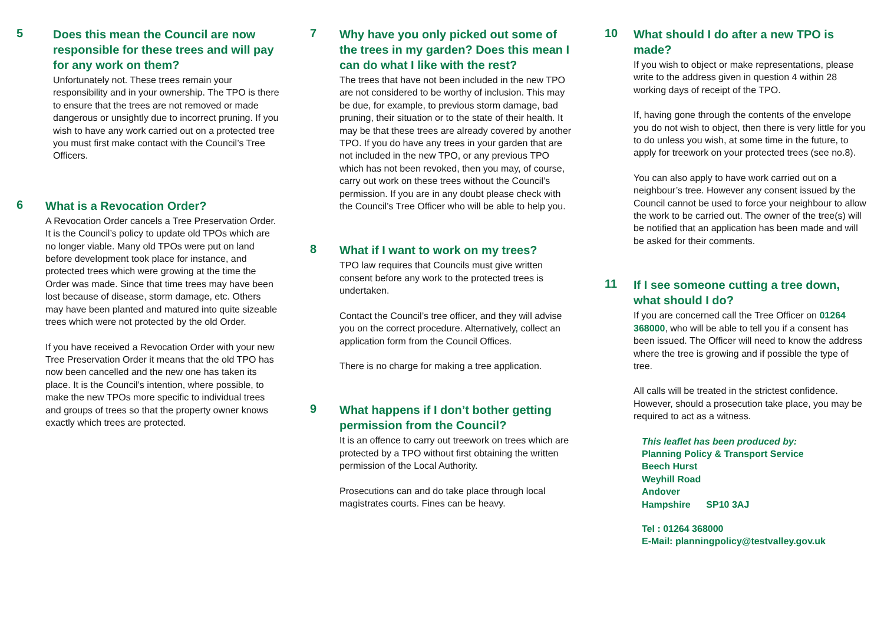5
Does this mean the Council are now responsible for these trees and will pay for any work on them?
Unfortunately not. These trees remain your responsibility and in your ownership. The TPO is there to ensure that the trees are not removed or made dangerous or unsightly due to incorrect pruning. If you wish to have any work carried out on a protected tree you must first make contact with the Council’s Tree Officers.
6
What is a Revocation Order?
A Revocation Order cancels a Tree Preservation Order. It is the Council’s policy to update old TPOs which are no longer viable. Many old TPOs were put on land before development took place for instance, and protected trees which were growing at the time the Order was made. Since that time trees may have been lost because of disease, storm damage, etc. Others may have been planted and matured into quite sizeable trees which were not protected by the old Order.
If you have received a Revocation Order with your new Tree Preservation Order it means that the old TPO has now been cancelled and the new one has taken its place. It is the Council’s intention, where possible, to make the new TPOs more specific to individual trees and groups of trees so that the property owner knows exactly which trees are protected.
7
Why have you only picked out some of the trees in my garden? Does this mean I can do what I like with the rest?
The trees that have not been included in the new TPO are not considered to be worthy of inclusion. This may be due, for example, to previous storm damage, bad pruning, their situation or to the state of their health. It may be that these trees are already covered by another TPO. If you do have any trees in your garden that are not included in the new TPO, or any previous TPO which has not been revoked, then you may, of course, carry out work on these trees without the Council’s permission. If you are in any doubt please check with the Council’s Tree Officer who will be able to help you.
8
What if I want to work on my trees?
TPO law requires that Councils must give written consent before any work to the protected trees is undertaken.
Contact the Council’s tree officer, and they will advise you on the correct procedure. Alternatively, collect an application form from the Council Offices.
There is no charge for making a tree application.
9
What happens if I don’t bother getting permission from the Council?
It is an offence to carry out treework on trees which are protected by a TPO without first obtaining the written permission of the Local Authority.
Prosecutions can and do take place through local magistrates courts. Fines can be heavy.
10
What should I do after a new TPO is made?
If you wish to object or make representations, please write to the address given in question 4 within 28 working days of receipt of the TPO.
If, having gone through the contents of the envelope you do not wish to object, then there is very little for you to do unless you wish, at some time in the future, to apply for treework on your protected trees (see no.8).
You can also apply to have work carried out on a neighbour’s tree. However any consent issued by the Council cannot be used to force your neighbour to allow the work to be carried out. The owner of the tree(s) will be notified that an application has been made and will be asked for their comments.
11
If I see someone cutting a tree down, what should I do?
If you are concerned call the Tree Officer on 01264 368000, who will be able to tell you if a consent has been issued. The Officer will need to know the address where the tree is growing and if possible the type of tree.
All calls will be treated in the strictest confidence. However, should a prosecution take place, you may be required to act as a witness.
This leaflet has been produced by:
Planning Policy & Transport Service
Beech Hurst
Weyhill Road
Andover
Hampshire SP10 3AJ
Tel : 01264 368000
E-Mail: planningpolicy@testvalley.gov.uk